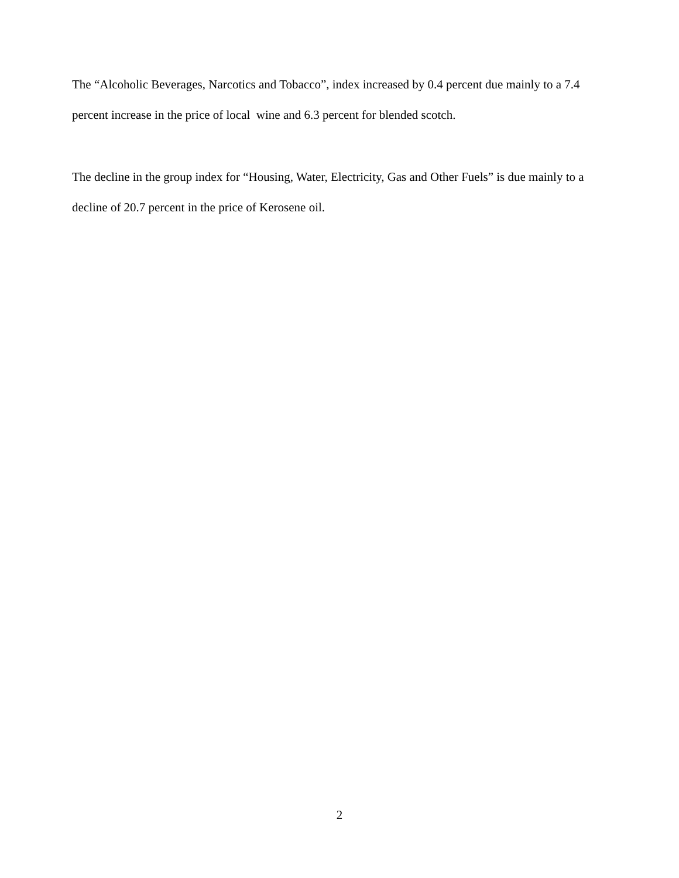The “Alcoholic Beverages, Narcotics and Tobacco”, index increased by 0.4 percent due mainly to a 7.4 percent increase in the price of local wine and 6.3 percent for blended scotch.
The decline in the group index for “Housing, Water, Electricity, Gas and Other Fuels” is due mainly to a decline of 20.7 percent in the price of Kerosene oil.
2